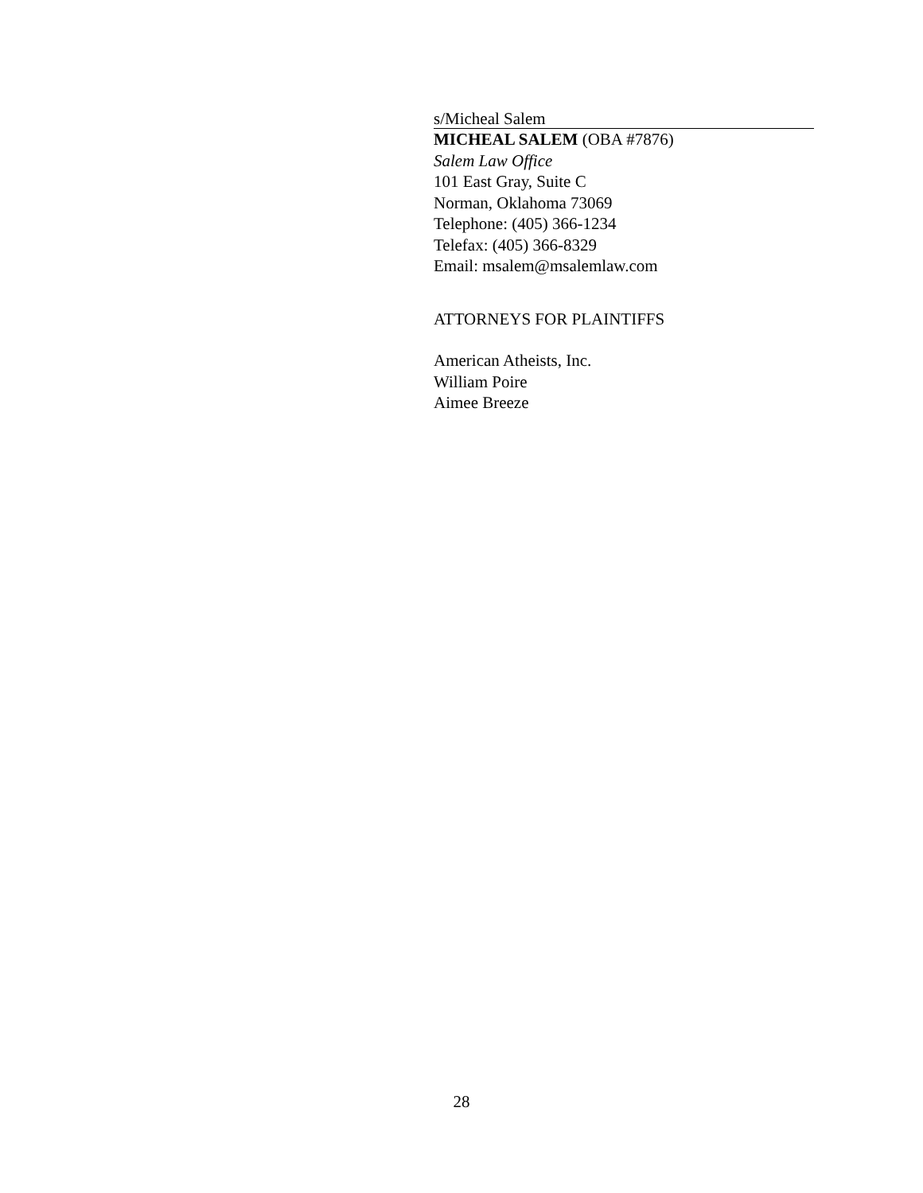s/Micheal Salem
MICHEAL SALEM (OBA #7876)
Salem Law Office
101 East Gray, Suite C
Norman, Oklahoma 73069
Telephone: (405) 366-1234
Telefax: (405) 366-8329
Email: msalem@msalemlaw.com
ATTORNEYS FOR PLAINTIFFS
American Atheists, Inc.
William Poire
Aimee Breeze
28